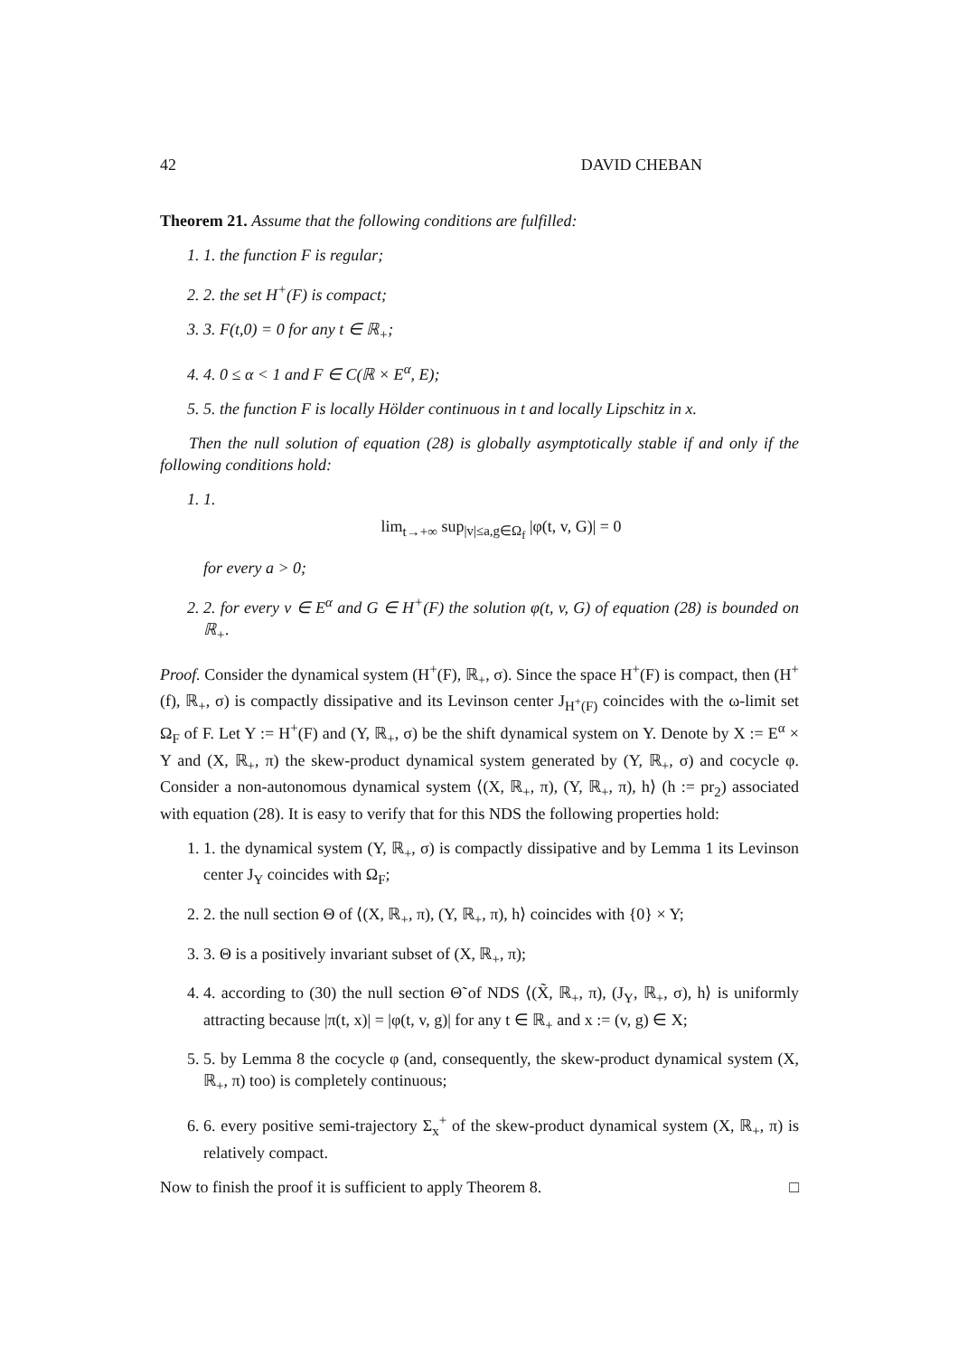42 DAVID CHEBAN
Theorem 21. Assume that the following conditions are fulfilled:
1. 1. the function F is regular;
2. 2. the set H<sup>+</sup>(F) is compact;
3. 3. F(t,0) = 0 for any t ∈ ℝ<sub>+</sub>;
4. 4. 0 ≤ α < 1 and F ∈ C(ℝ × E<sup>α</sup>, E);
5. 5. the function F is locally Hölder continuous in t and locally Lipschitz in x.
Then the null solution of equation (28) is globally asymptotically stable if and only if the following conditions hold:
1. 1.
lim<sub>t→+∞</sub> sup<sub>|v|≤a,g∈Ω<sub>f</sub></sub> |φ(t, v, G)| = 0
for every a > 0;
2. 2. for every v ∈ E<sup>α</sup> and G ∈ H<sup>+</sup>(F) the solution φ(t, v, G) of equation (28) is bounded on ℝ<sub>+</sub>.
Proof. Consider the dynamical system (H<sup>+</sup>(F), ℝ<sub>+</sub>, σ). Since the space H<sup>+</sup>(F) is compact, then (H<sup>+</sup>(f), ℝ<sub>+</sub>, σ) is compactly dissipative and its Levinson center J<sub>H<sup>+</sup>(F)</sub> coincides with the ω-limit set Ω<sub>F</sub> of F. Let Y := H<sup>+</sup>(F) and (Y, ℝ<sub>+</sub>, σ) be the shift dynamical system on Y. Denote by X := E<sup>α</sup> × Y and (X, ℝ<sub>+</sub>, π) the skew-product dynamical system generated by (Y, ℝ<sub>+</sub>, σ) and cocycle φ. Consider a non-autonomous dynamical system ⟨(X, ℝ<sub>+</sub>, π), (Y, ℝ<sub>+</sub>, π), h⟩ (h := pr<sub>2</sub>) associated with equation (28). It is easy to verify that for this NDS the following properties hold:
1. 1. the dynamical system (Y, ℝ<sub>+</sub>, σ) is compactly dissipative and by Lemma 1 its Levinson center J<sub>Y</sub> coincides with Ω<sub>F</sub>;
2. 2. the null section Θ of ⟨(X, ℝ<sub>+</sub>, π), (Y, ℝ<sub>+</sub>, π), h⟩ coincides with {0} × Y;
3. 3. Θ is a positively invariant subset of (X, ℝ<sub>+</sub>, π);
4. 4. according to (30) the null section Θ̃ of NDS ⟨(X̃, ℝ<sub>+</sub>, π), (J<sub>Y</sub>, ℝ<sub>+</sub>, σ), h⟩ is uniformly attracting because |π(t, x)| = |φ(t, v, g)| for any t ∈ ℝ<sub>+</sub> and x := (v, g) ∈ X;
5. 5. by Lemma 8 the cocycle φ (and, consequently, the skew-product dynamical system (X, ℝ<sub>+</sub>, π) too) is completely continuous;
6. 6. every positive semi-trajectory Σ<sub>x</sub><sup>+</sup> of the skew-product dynamical system (X, ℝ<sub>+</sub>, π) is relatively compact.
Now to finish the proof it is sufficient to apply Theorem 8. □